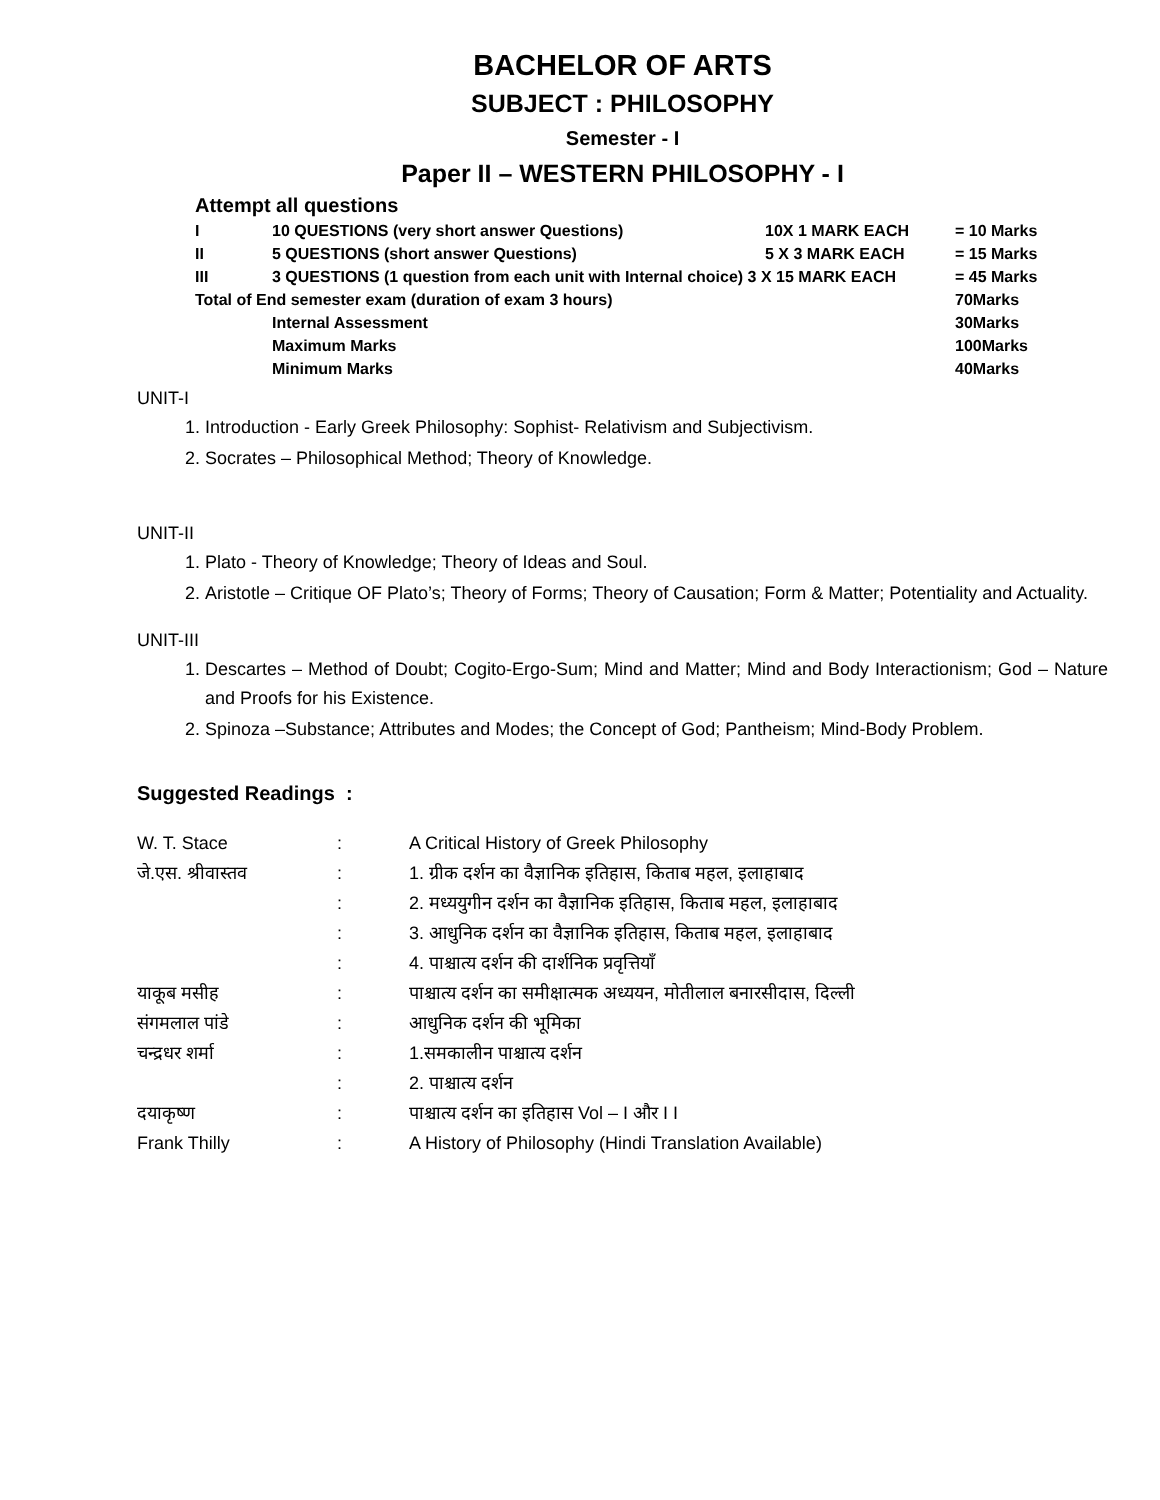BACHELOR OF ARTS
SUBJECT : PHILOSOPHY
Semester - I
Paper II – WESTERN PHILOSOPHY - I
Attempt all questions
| I | 10 QUESTIONS (very short answer Questions) | 10X 1 MARK EACH | = 10 Marks |
| II | 5 QUESTIONS (short answer Questions) | 5 X 3 MARK EACH | = 15 Marks |
| III | 3 QUESTIONS (1 question from each unit with Internal choice) 3 X 15 MARK EACH | | = 45 Marks |
| Total of End semester exam (duration of exam 3 hours) | | | 70Marks |
| | Internal Assessment | | 30Marks |
| | Maximum Marks | | 100Marks |
| | Minimum Marks | | 40Marks |
UNIT-I
1. Introduction - Early Greek Philosophy: Sophist- Relativism and Subjectivism.
2. Socrates – Philosophical Method; Theory of Knowledge.
UNIT-II
1. Plato - Theory of Knowledge; Theory of Ideas and Soul.
2. Aristotle – Critique OF Plato’s; Theory of Forms; Theory of Causation; Form & Matter; Potentiality and Actuality.
UNIT-III
1. Descartes – Method of Doubt; Cogito-Ergo-Sum; Mind and Matter; Mind and Body Interactionism; God – Nature and Proofs for his Existence.
2. Spinoza –Substance; Attributes and Modes; the Concept of God; Pantheism; Mind-Body Problem.
Suggested Readings :
| W. T. Stace | : | A Critical History of Greek Philosophy |
| जे.एस. श्रीवास्तव | : | 1. ग्रीक दर्शन का वैज्ञानिक इतिहास, किताब महल, इलाहाबाद |
| | : | 2. मध्ययुगीन दर्शन का वैज्ञानिक इतिहास, किताब महल, इलाहाबाद |
| | : | 3. आधुनिक दर्शन का वैज्ञानिक इतिहास, किताब महल, इलाहाबाद |
| | : | 4. पाश्चात्य दर्शन की दार्शनिक प्रवृत्तियाँ |
| याकूब मसीह | : | पाश्चात्य दर्शन का समीक्षात्मक अध्ययन, मोतीलाल बनारसीदास, दिल्ली |
| संगमलाल पांडे | : | आधुनिक दर्शन की भूमिका |
| चन्द्रधर शर्मा | : | 1.समकालीन पाश्चात्य दर्शन |
| | : | 2. पाश्चात्य दर्शन |
| दयाकृष्ण | : | पाश्चात्य दर्शन का इतिहास Vol – I और I I |
| Frank Thilly | : | A History of Philosophy (Hindi Translation Available) |